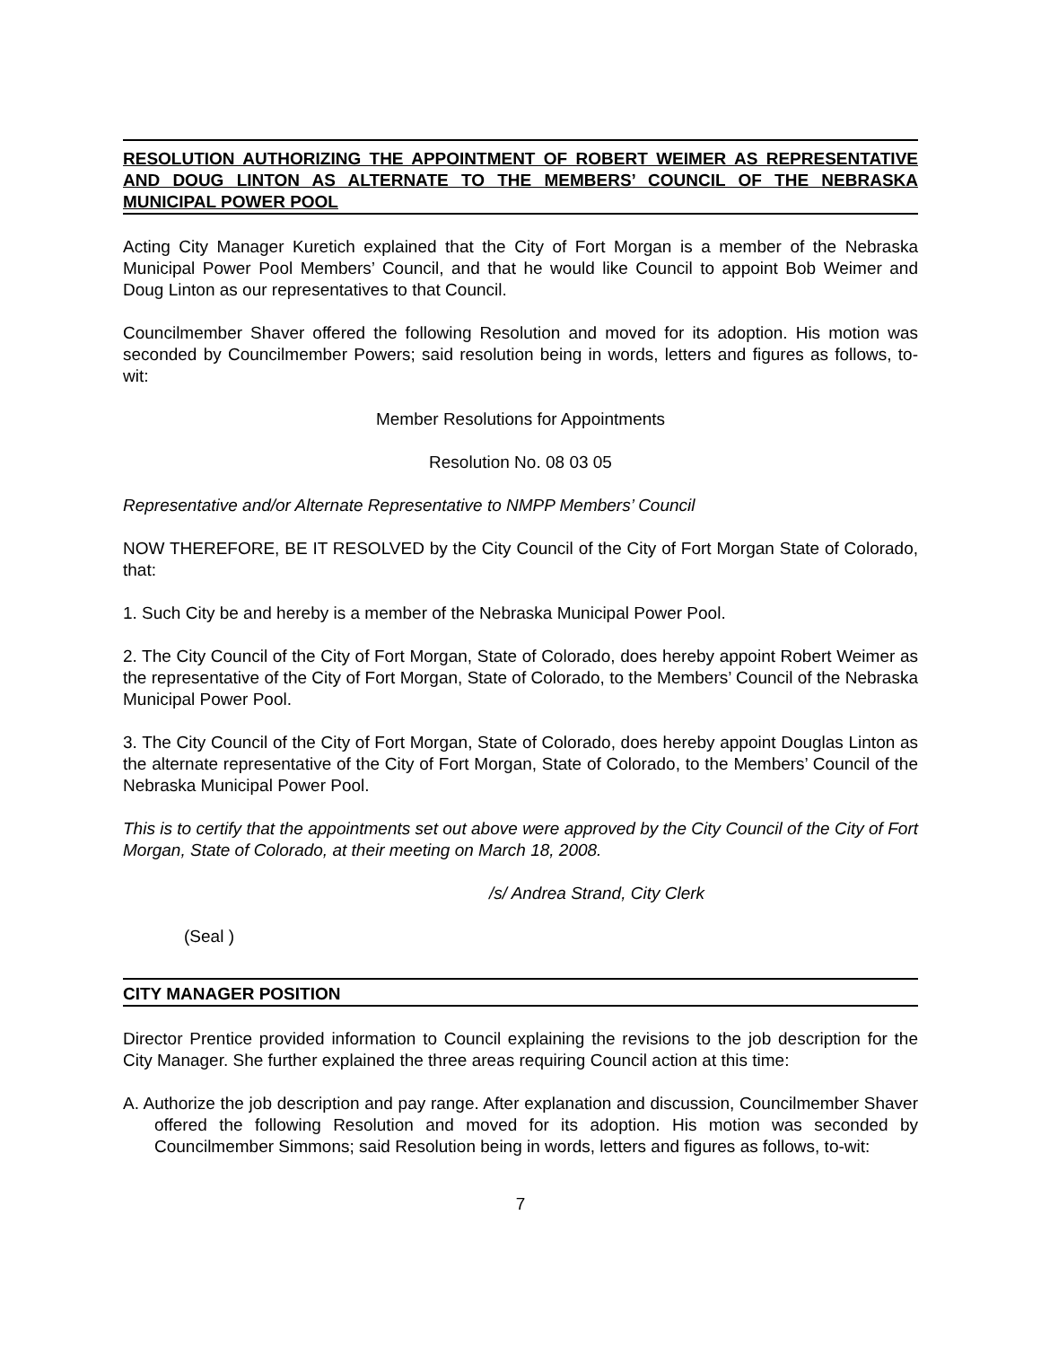RESOLUTION AUTHORIZING THE APPOINTMENT OF ROBERT WEIMER AS REPRESENTATIVE AND DOUG LINTON AS ALTERNATE TO THE MEMBERS’ COUNCIL OF THE NEBRASKA MUNICIPAL POWER POOL
Acting City Manager Kuretich explained that the City of Fort Morgan is a member of the Nebraska Municipal Power Pool Members’ Council, and that he would like Council to appoint Bob Weimer and Doug Linton as our representatives to that Council.
Councilmember Shaver offered the following Resolution and moved for its adoption. His motion was seconded by Councilmember Powers; said resolution being in words, letters and figures as follows, to-wit:
Member Resolutions for Appointments
Resolution No. 08 03 05
Representative and/or Alternate Representative to NMPP Members’ Council
NOW THEREFORE, BE IT RESOLVED by the City Council of the City of Fort Morgan State of Colorado, that:
1. Such City be and hereby is a member of the Nebraska Municipal Power Pool.
2. The City Council of the City of Fort Morgan, State of Colorado, does hereby appoint Robert Weimer as the representative of the City of Fort Morgan, State of Colorado, to the Members’ Council of the Nebraska Municipal Power Pool.
3. The City Council of the City of Fort Morgan, State of Colorado, does hereby appoint Douglas Linton as the alternate representative of the City of Fort Morgan, State of Colorado, to the Members’ Council of the Nebraska Municipal Power Pool.
This is to certify that the appointments set out above were approved by the City Council of the City of Fort Morgan, State of Colorado, at their meeting on March 18, 2008.
/s/ Andrea Strand, City Clerk
(Seal )
CITY MANAGER POSITION
Director Prentice provided information to Council explaining the revisions to the job description for the City Manager. She further explained the three areas requiring Council action at this time:
A. Authorize the job description and pay range. After explanation and discussion, Councilmember Shaver offered the following Resolution and moved for its adoption. His motion was seconded by Councilmember Simmons; said Resolution being in words, letters and figures as follows, to-wit:
7